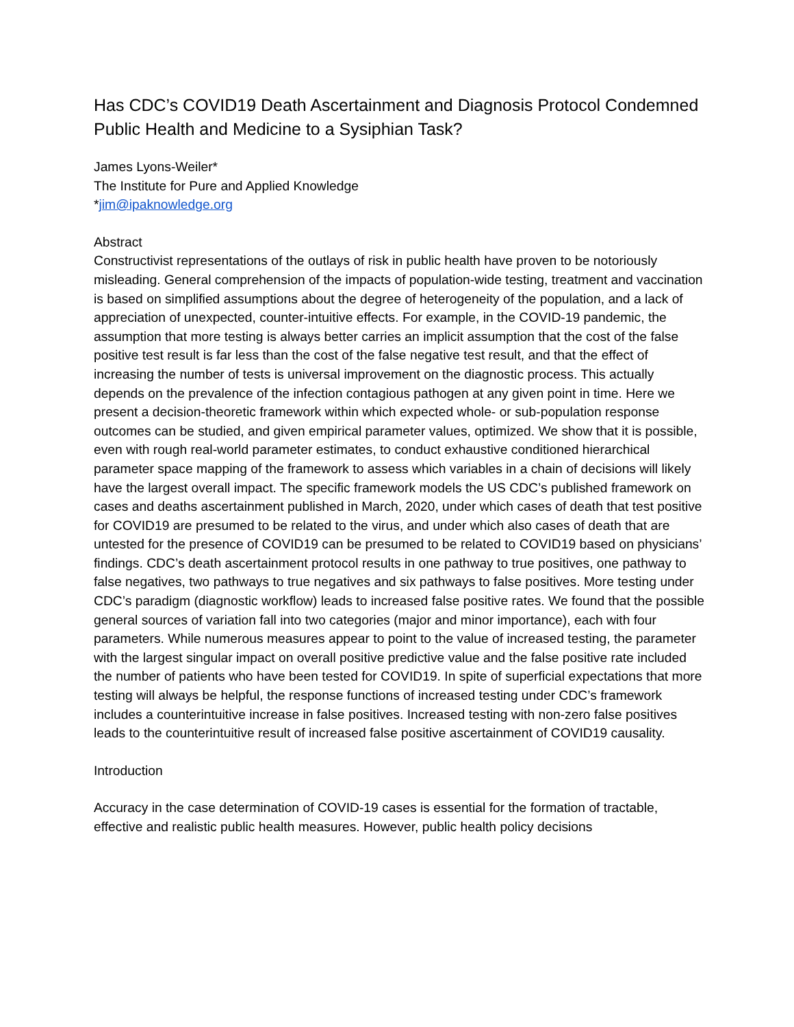Has CDC’s COVID19 Death Ascertainment and Diagnosis Protocol Condemned Public Health and Medicine to a Sysiphian Task?
James Lyons-Weiler*
The Institute for Pure and Applied Knowledge
*jim@ipaknowledge.org
Abstract
Constructivist representations of the outlays of risk in public health have proven to be notoriously misleading. General comprehension of the impacts of population-wide testing, treatment and vaccination is based on simplified assumptions about the degree of heterogeneity of the population, and a lack of appreciation of unexpected, counter-intuitive effects. For example, in the COVID-19 pandemic, the assumption that more testing is always better carries an implicit assumption that the cost of the false positive test result is far less than the cost of the false negative test result, and that the effect of increasing the number of tests is universal improvement on the diagnostic process. This actually depends on the prevalence of the infection contagious pathogen at any given point in time. Here we present a decision-theoretic framework within which expected whole- or sub-population response outcomes can be studied, and given empirical parameter values, optimized. We show that it is possible, even with rough real-world parameter estimates, to conduct exhaustive conditioned hierarchical parameter space mapping of the framework to assess which variables in a chain of decisions will likely have the largest overall impact. The specific framework models the US CDC’s published framework on cases and deaths ascertainment published in March, 2020, under which cases of death that test positive for COVID19 are presumed to be related to the virus, and under which also cases of death that are untested for the presence of COVID19 can be presumed to be related to COVID19 based on physicians’ findings. CDC’s death ascertainment protocol results in one pathway to true positives, one pathway to false negatives, two pathways to true negatives and six pathways to false positives. More testing under CDC’s paradigm (diagnostic workflow) leads to increased false positive rates. We found that the possible general sources of variation fall into two categories (major and minor importance), each with four parameters. While numerous measures appear to point to the value of increased testing, the parameter with the largest singular impact on overall positive predictive value and the false positive rate included the number of patients who have been tested for COVID19. In spite of superficial expectations that more testing will always be helpful, the response functions of increased testing under CDC’s framework includes a counterintuitive increase in false positives. Increased testing with non-zero false positives leads to the counterintuitive result of increased false positive ascertainment of COVID19 causality.
Introduction
Accuracy in the case determination of COVID-19 cases is essential for the formation of tractable, effective and realistic public health measures. However, public health policy decisions